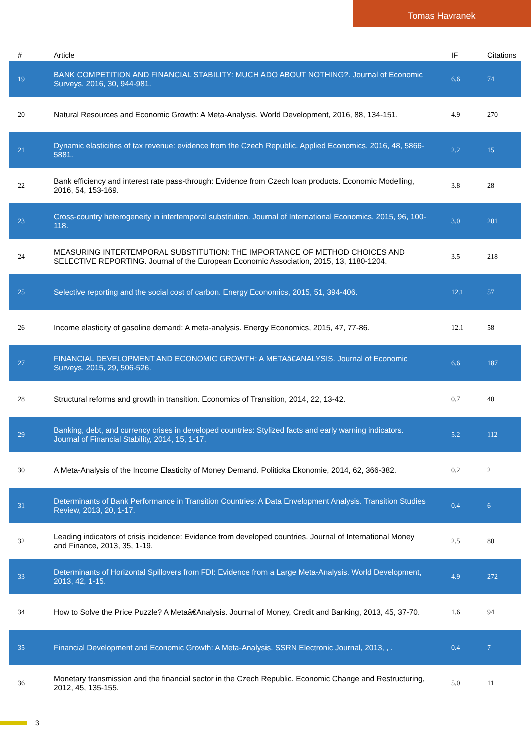Tomas Havranek
| # | Article | IF | Citations |
| --- | --- | --- | --- |
| 19 | BANK COMPETITION AND FINANCIAL STABILITY: MUCH ADO ABOUT NOTHING?. Journal of Economic Surveys, 2016, 30, 944-981. | 6.6 | 74 |
| 20 | Natural Resources and Economic Growth: A Meta-Analysis. World Development, 2016, 88, 134-151. | 4.9 | 270 |
| 21 | Dynamic elasticities of tax revenue: evidence from the Czech Republic. Applied Economics, 2016, 48, 5866-5881. | 2.2 | 15 |
| 22 | Bank efficiency and interest rate pass-through: Evidence from Czech loan products. Economic Modelling, 2016, 54, 153-169. | 3.8 | 28 |
| 23 | Cross-country heterogeneity in intertemporal substitution. Journal of International Economics, 2015, 96, 100-118. | 3.0 | 201 |
| 24 | MEASURING INTERTEMPORAL SUBSTITUTION: THE IMPORTANCE OF METHOD CHOICES AND SELECTIVE REPORTING. Journal of the European Economic Association, 2015, 13, 1180-1204. | 3.5 | 218 |
| 25 | Selective reporting and the social cost of carbon. Energy Economics, 2015, 51, 394-406. | 12.1 | 57 |
| 26 | Income elasticity of gasoline demand: A meta-analysis. Energy Economics, 2015, 47, 77-86. | 12.1 | 58 |
| 27 | FINANCIAL DEVELOPMENT AND ECONOMIC GROWTH: A METAâ€ANALYSIS. Journal of Economic Surveys, 2015, 29, 506-526. | 6.6 | 187 |
| 28 | Structural reforms and growth in transition. Economics of Transition, 2014, 22, 13-42. | 0.7 | 40 |
| 29 | Banking, debt, and currency crises in developed countries: Stylized facts and early warning indicators. Journal of Financial Stability, 2014, 15, 1-17. | 5.2 | 112 |
| 30 | A Meta-Analysis of the Income Elasticity of Money Demand. Politicka Ekonomie, 2014, 62, 366-382. | 0.2 | 2 |
| 31 | Determinants of Bank Performance in Transition Countries: A Data Envelopment Analysis. Transition Studies Review, 2013, 20, 1-17. | 0.4 | 6 |
| 32 | Leading indicators of crisis incidence: Evidence from developed countries. Journal of International Money and Finance, 2013, 35, 1-19. | 2.5 | 80 |
| 33 | Determinants of Horizontal Spillovers from FDI: Evidence from a Large Meta-Analysis. World Development, 2013, 42, 1-15. | 4.9 | 272 |
| 34 | How to Solve the Price Puzzle? A Metaâ€Analysis. Journal of Money, Credit and Banking, 2013, 45, 37-70. | 1.6 | 94 |
| 35 | Financial Development and Economic Growth: A Meta-Analysis. SSRN Electronic Journal, 2013, , . | 0.4 | 7 |
| 36 | Monetary transmission and the financial sector in the Czech Republic. Economic Change and Restructuring, 2012, 45, 135-155. | 5.0 | 11 |
3